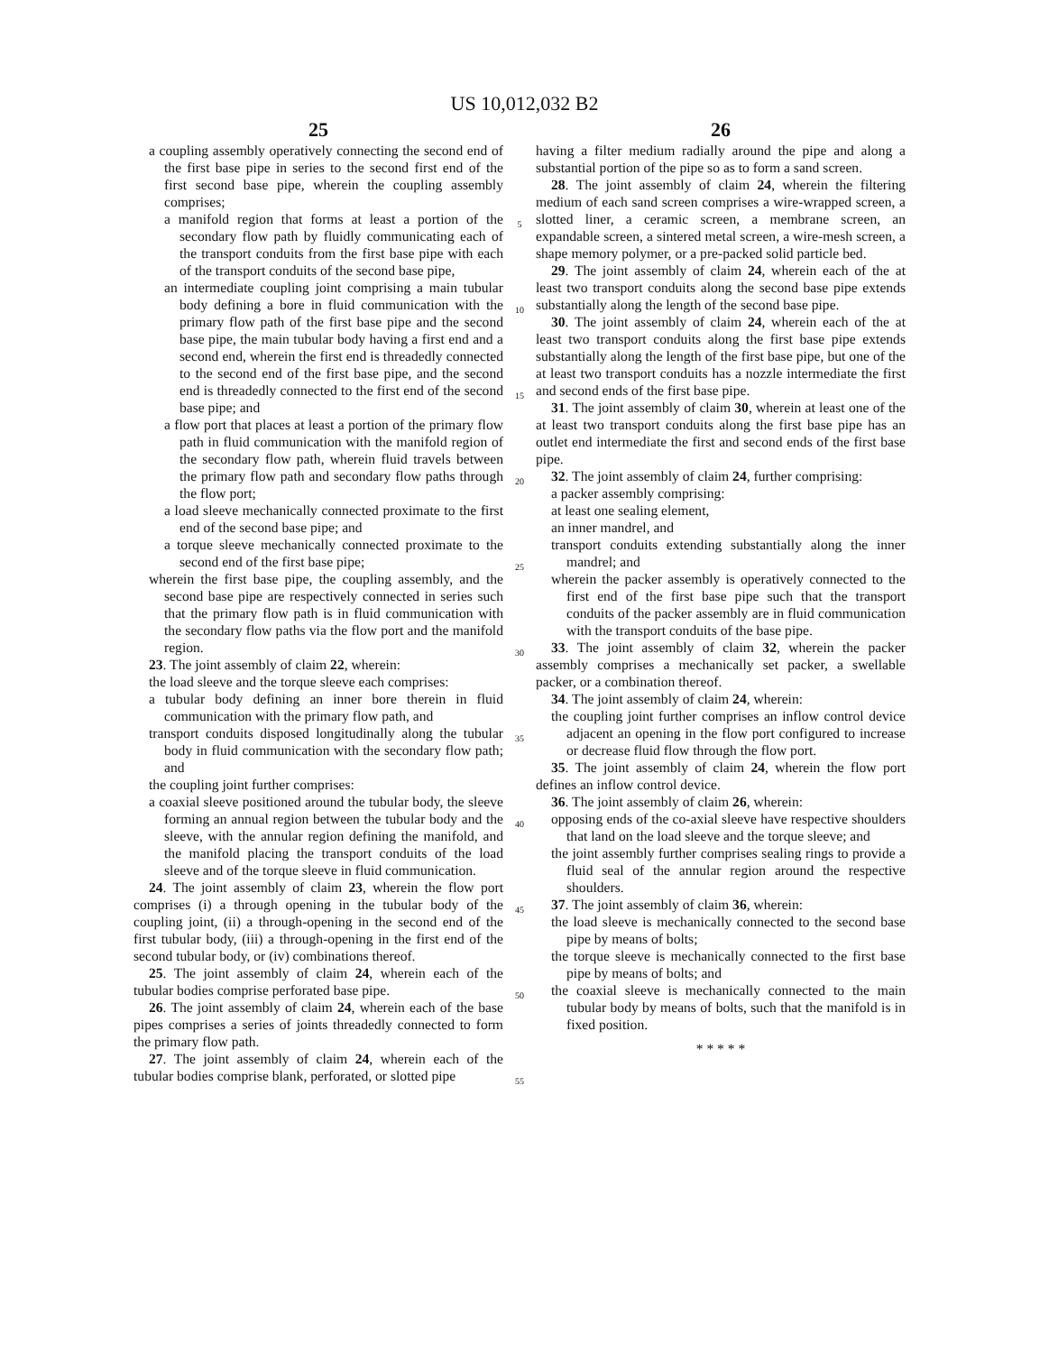US 10,012,032 B2
25
a coupling assembly operatively connecting the second end of the first base pipe in series to the second first end of the first second base pipe, wherein the coupling assembly comprises;
a manifold region that forms at least a portion of the secondary flow path by fluidly communicating each of the transport conduits from the first base pipe with each of the transport conduits of the second base pipe,
an intermediate coupling joint comprising a main tubular body defining a bore in fluid communication with the primary flow path of the first base pipe and the second base pipe, the main tubular body having a first end and a second end, wherein the first end is threadedly connected to the second end of the first base pipe, and the second end is threadedly connected to the first end of the second base pipe; and
a flow port that places at least a portion of the primary flow path in fluid communication with the manifold region of the secondary flow path, wherein fluid travels between the primary flow path and secondary flow paths through the flow port;
a load sleeve mechanically connected proximate to the first end of the second base pipe; and
a torque sleeve mechanically connected proximate to the second end of the first base pipe;
wherein the first base pipe, the coupling assembly, and the second base pipe are respectively connected in series such that the primary flow path is in fluid communication with the secondary flow paths via the flow port and the manifold region.
23. The joint assembly of claim 22, wherein:
the load sleeve and the torque sleeve each comprises:
a tubular body defining an inner bore therein in fluid communication with the primary flow path, and
transport conduits disposed longitudinally along the tubular body in fluid communication with the secondary flow path; and
the coupling joint further comprises:
a coaxial sleeve positioned around the tubular body, the sleeve forming an annual region between the tubular body and the sleeve, with the annular region defining the manifold, and the manifold placing the transport conduits of the load sleeve and of the torque sleeve in fluid communication.
24. The joint assembly of claim 23, wherein the flow port comprises (i) a through opening in the tubular body of the coupling joint, (ii) a through-opening in the second end of the first tubular body, (iii) a through-opening in the first end of the second tubular body, or (iv) combinations thereof.
25. The joint assembly of claim 24, wherein each of the tubular bodies comprise perforated base pipe.
26. The joint assembly of claim 24, wherein each of the base pipes comprises a series of joints threadedly connected to form the primary flow path.
27. The joint assembly of claim 24, wherein each of the tubular bodies comprise blank, perforated, or slotted pipe
5
10
15
20
25
30
35
40
45
50
55
26
having a filter medium radially around the pipe and along a substantial portion of the pipe so as to form a sand screen.
28. The joint assembly of claim 24, wherein the filtering medium of each sand screen comprises a wire-wrapped screen, a slotted liner, a ceramic screen, a membrane screen, an expandable screen, a sintered metal screen, a wire-mesh screen, a shape memory polymer, or a pre-packed solid particle bed.
29. The joint assembly of claim 24, wherein each of the at least two transport conduits along the second base pipe extends substantially along the length of the second base pipe.
30. The joint assembly of claim 24, wherein each of the at least two transport conduits along the first base pipe extends substantially along the length of the first base pipe, but one of the at least two transport conduits has a nozzle intermediate the first and second ends of the first base pipe.
31. The joint assembly of claim 30, wherein at least one of the at least two transport conduits along the first base pipe has an outlet end intermediate the first and second ends of the first base pipe.
32. The joint assembly of claim 24, further comprising:
a packer assembly comprising:
at least one sealing element,
an inner mandrel, and
transport conduits extending substantially along the inner mandrel; and
wherein the packer assembly is operatively connected to the first end of the first base pipe such that the transport conduits of the packer assembly are in fluid communication with the transport conduits of the base pipe.
33. The joint assembly of claim 32, wherein the packer assembly comprises a mechanically set packer, a swellable packer, or a combination thereof.
34. The joint assembly of claim 24, wherein:
the coupling joint further comprises an inflow control device adjacent an opening in the flow port configured to increase or decrease fluid flow through the flow port.
35. The joint assembly of claim 24, wherein the flow port defines an inflow control device.
36. The joint assembly of claim 26, wherein:
opposing ends of the co-axial sleeve have respective shoulders that land on the load sleeve and the torque sleeve; and
the joint assembly further comprises sealing rings to provide a fluid seal of the annular region around the respective shoulders.
37. The joint assembly of claim 36, wherein:
the load sleeve is mechanically connected to the second base pipe by means of bolts;
the torque sleeve is mechanically connected to the first base pipe by means of bolts; and
the coaxial sleeve is mechanically connected to the main tubular body by means of bolts, such that the manifold is in fixed position.
* * * * *